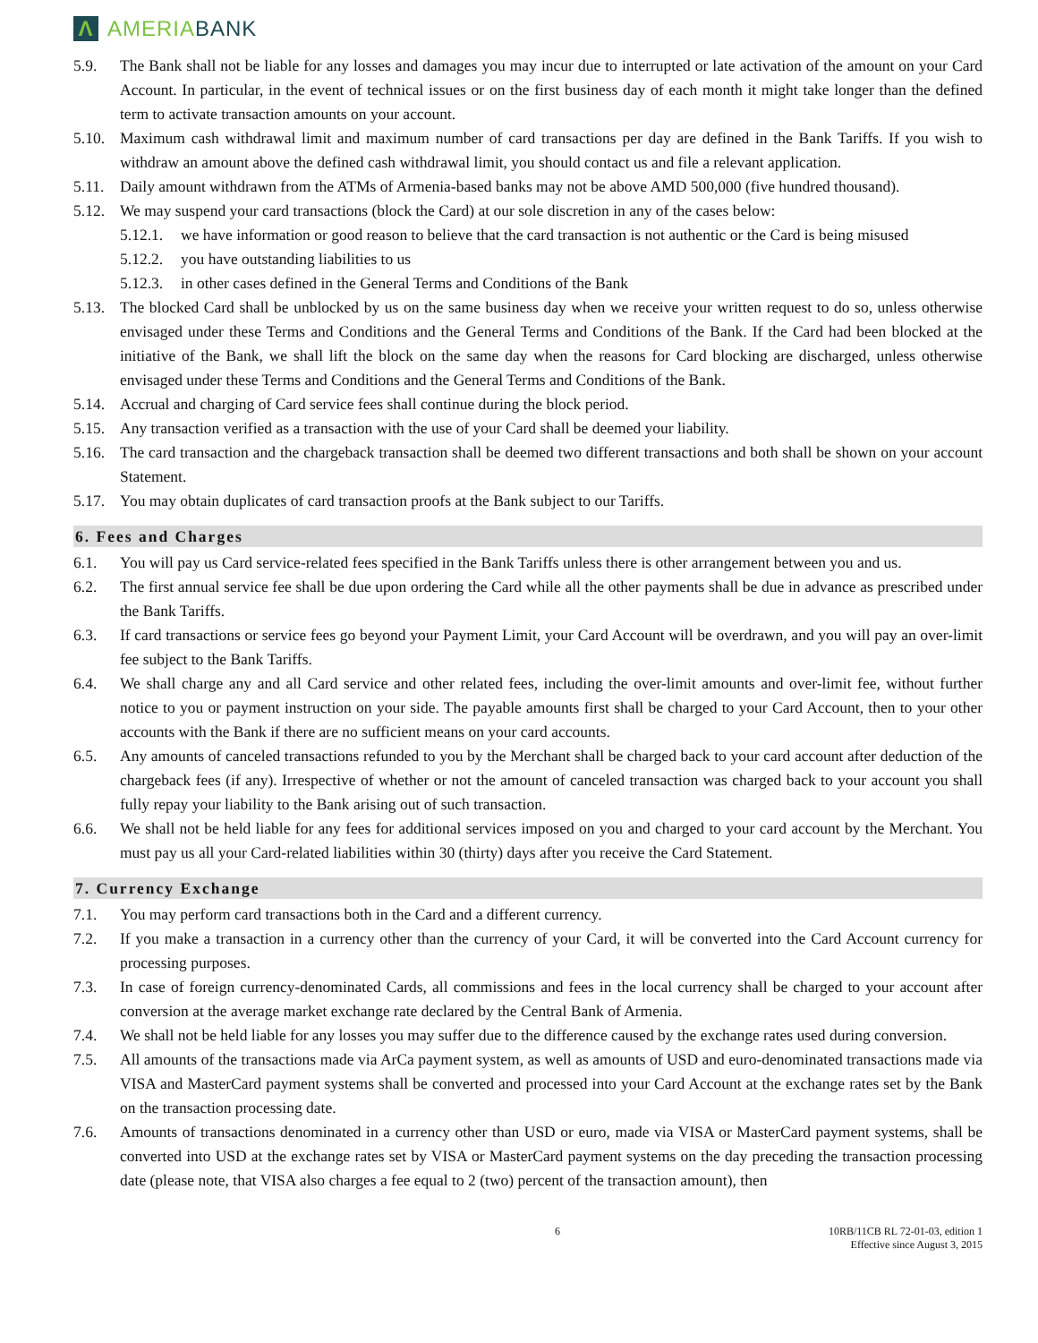Λ AMERIABANK
5.9. The Bank shall not be liable for any losses and damages you may incur due to interrupted or late activation of the amount on your Card Account. In particular, in the event of technical issues or on the first business day of each month it might take longer than the defined term to activate transaction amounts on your account.
5.10. Maximum cash withdrawal limit and maximum number of card transactions per day are defined in the Bank Tariffs. If you wish to withdraw an amount above the defined cash withdrawal limit, you should contact us and file a relevant application.
5.11. Daily amount withdrawn from the ATMs of Armenia-based banks may not be above AMD 500,000 (five hundred thousand).
5.12. We may suspend your card transactions (block the Card) at our sole discretion in any of the cases below:
5.12.1. we have information or good reason to believe that the card transaction is not authentic or the Card is being misused
5.12.2. you have outstanding liabilities to us
5.12.3. in other cases defined in the General Terms and Conditions of the Bank
5.13. The blocked Card shall be unblocked by us on the same business day when we receive your written request to do so, unless otherwise envisaged under these Terms and Conditions and the General Terms and Conditions of the Bank. If the Card had been blocked at the initiative of the Bank, we shall lift the block on the same day when the reasons for Card blocking are discharged, unless otherwise envisaged under these Terms and Conditions and the General Terms and Conditions of the Bank.
5.14. Accrual and charging of Card service fees shall continue during the block period.
5.15. Any transaction verified as a transaction with the use of your Card shall be deemed your liability.
5.16. The card transaction and the chargeback transaction shall be deemed two different transactions and both shall be shown on your account Statement.
5.17. You may obtain duplicates of card transaction proofs at the Bank subject to our Tariffs.
6. Fees and Charges
6.1. You will pay us Card service-related fees specified in the Bank Tariffs unless there is other arrangement between you and us.
6.2. The first annual service fee shall be due upon ordering the Card while all the other payments shall be due in advance as prescribed under the Bank Tariffs.
6.3. If card transactions or service fees go beyond your Payment Limit, your Card Account will be overdrawn, and you will pay an over-limit fee subject to the Bank Tariffs.
6.4. We shall charge any and all Card service and other related fees, including the over-limit amounts and over-limit fee, without further notice to you or payment instruction on your side. The payable amounts first shall be charged to your Card Account, then to your other accounts with the Bank if there are no sufficient means on your card accounts.
6.5. Any amounts of canceled transactions refunded to you by the Merchant shall be charged back to your card account after deduction of the chargeback fees (if any). Irrespective of whether or not the amount of canceled transaction was charged back to your account you shall fully repay your liability to the Bank arising out of such transaction.
6.6. We shall not be held liable for any fees for additional services imposed on you and charged to your card account by the Merchant. You must pay us all your Card-related liabilities within 30 (thirty) days after you receive the Card Statement.
7. Currency Exchange
7.1. You may perform card transactions both in the Card and a different currency.
7.2. If you make a transaction in a currency other than the currency of your Card, it will be converted into the Card Account currency for processing purposes.
7.3. In case of foreign currency-denominated Cards, all commissions and fees in the local currency shall be charged to your account after conversion at the average market exchange rate declared by the Central Bank of Armenia.
7.4. We shall not be held liable for any losses you may suffer due to the difference caused by the exchange rates used during conversion.
7.5. All amounts of the transactions made via ArCa payment system, as well as amounts of USD and euro-denominated transactions made via VISA and MasterCard payment systems shall be converted and processed into your Card Account at the exchange rates set by the Bank on the transaction processing date.
7.6. Amounts of transactions denominated in a currency other than USD or euro, made via VISA or MasterCard payment systems, shall be converted into USD at the exchange rates set by VISA or MasterCard payment systems on the day preceding the transaction processing date (please note, that VISA also charges a fee equal to 2 (two) percent of the transaction amount), then
6 10RB/11CB RL 72-01-03, edition 1
Effective since August 3, 2015